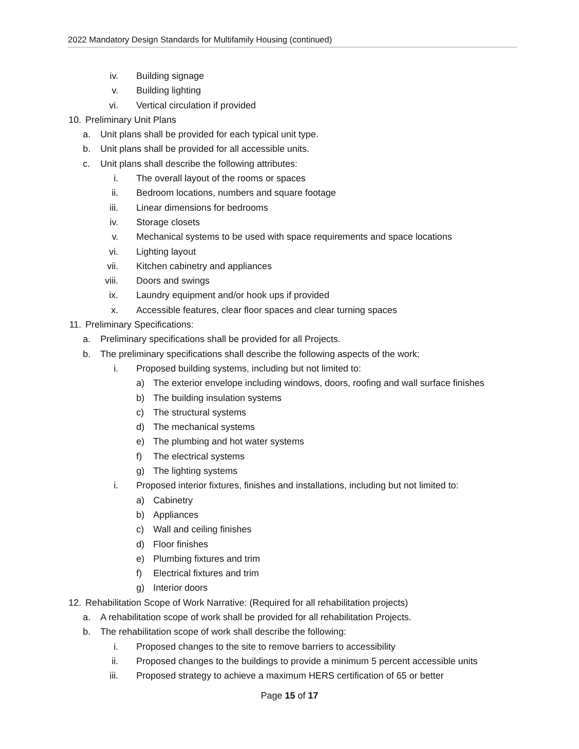2022 Mandatory Design Standards for Multifamily Housing (continued)
iv. Building signage
v. Building lighting
vi. Vertical circulation if provided
10. Preliminary Unit Plans
a. Unit plans shall be provided for each typical unit type.
b. Unit plans shall be provided for all accessible units.
c. Unit plans shall describe the following attributes:
i. The overall layout of the rooms or spaces
ii. Bedroom locations, numbers and square footage
iii. Linear dimensions for bedrooms
iv. Storage closets
v. Mechanical systems to be used with space requirements and space locations
vi. Lighting layout
vii. Kitchen cabinetry and appliances
viii. Doors and swings
ix. Laundry equipment and/or hook ups if provided
x. Accessible features, clear floor spaces and clear turning spaces
11. Preliminary Specifications:
a. Preliminary specifications shall be provided for all Projects.
b. The preliminary specifications shall describe the following aspects of the work:
i. Proposed building systems, including but not limited to:
a) The exterior envelope including windows, doors, roofing and wall surface finishes
b) The building insulation systems
c) The structural systems
d) The mechanical systems
e) The plumbing and hot water systems
f) The electrical systems
g) The lighting systems
i. Proposed interior fixtures, finishes and installations, including but not limited to:
a) Cabinetry
b) Appliances
c) Wall and ceiling finishes
d) Floor finishes
e) Plumbing fixtures and trim
f) Electrical fixtures and trim
g) Interior doors
12. Rehabilitation Scope of Work Narrative: (Required for all rehabilitation projects)
a. A rehabilitation scope of work shall be provided for all rehabilitation Projects.
b. The rehabilitation scope of work shall describe the following:
i. Proposed changes to the site to remove barriers to accessibility
ii. Proposed changes to the buildings to provide a minimum 5 percent accessible units
iii. Proposed strategy to achieve a maximum HERS certification of 65 or better
Page 15 of 17